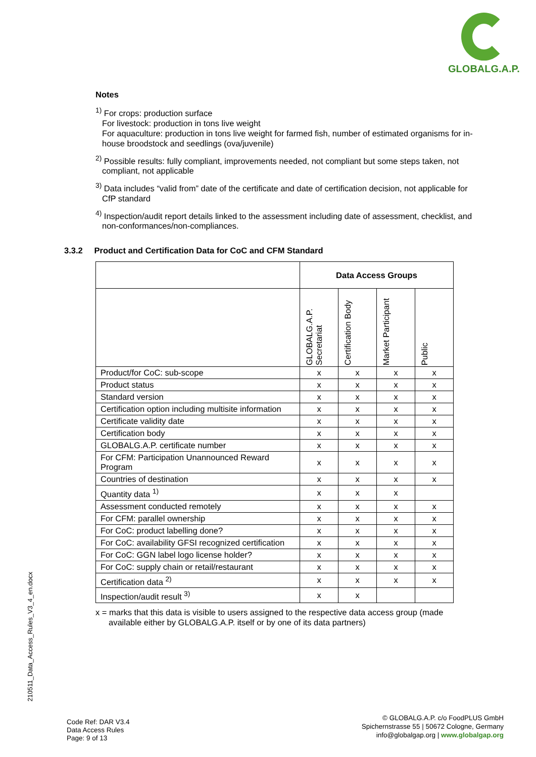GLOBALG.A.P.
Notes
<sup>1)</sup> For crops: production surface
For livestock: production in tons live weight
For aquaculture: production in tons live weight for farmed fish, number of estimated organisms for in-house broodstock and seedlings (ova/juvenile)
<sup>2)</sup> Possible results: fully compliant, improvements needed, not compliant but some steps taken, not compliant, not applicable
<sup>3)</sup> Data includes “valid from” date of the certificate and date of certification decision, not applicable for CfP standard
<sup>4)</sup> Inspection/audit report details linked to the assessment including date of assessment, checklist, and non-conformances/non-compliances.
3.3.2 Product and Certification Data for CoC and CFM Standard
| | Data Access Groups | | | |
| --- | --- | --- | --- | --- |
| | GLOBALG.A.P. Secretariat | Certification Body | Market Participant | Public |
| Product/for CoC: sub-scope | x | x | x | x |
| Product status | x | x | x | x |
| Standard version | x | x | x | x |
| Certification option including multisite information | x | x | x | x |
| Certificate validity date | x | x | x | x |
| Certification body | x | x | x | x |
| GLOBALG.A.P. certificate number | x | x | x | x |
| For CFM: Participation Unannounced Reward Program | x | x | x | x |
| Countries of destination | x | x | x | x |
| Quantity data <sup>1)</sup> | x | x | x | |
| Assessment conducted remotely | x | x | x | x |
| For CFM: parallel ownership | x | x | x | x |
| For CoC: product labelling done? | x | x | x | x |
| For CoC: availability GFSI recognized certification | x | x | x | x |
| For CoC: GGN label logo license holder? | x | x | x | x |
| For CoC: supply chain or retail/restaurant | x | x | x | x |
| Certification data <sup>2)</sup> | x | x | x | x |
| Inspection/audit result <sup>3)</sup> | x | x | | |
x = marks that this data is visible to users assigned to the respective data access group (made available either by GLOBALG.A.P. itself or by one of its data partners)
210511_Data_Access_Rules_V3_4_en.docx
Code Ref: DAR V3.4
Data Access Rules
Page: 9 of 13
© GLOBALG.A.P. c/o FoodPLUS GmbH
Spichernstrasse 55 | 50672 Cologne, Germany
info@globalgap.org | www.globalgap.org